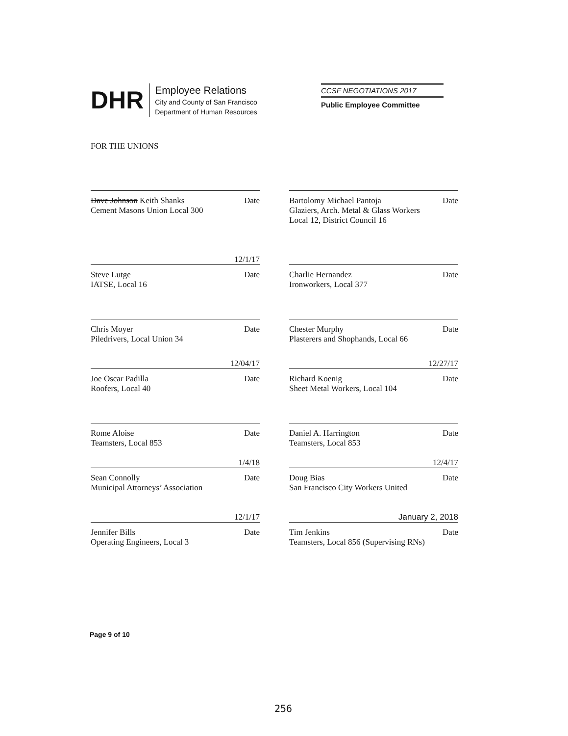DHR
Employee Relations
City and County of San Francisco
Department of Human Resources
CCSF NEGOTIATIONS 2017
Public Employee Committee
FOR THE UNIONS
Dave Johnson Keith Shanks Date
Cement Masons Union Local 300
Bartolomy Michael Pantoja Date
Glaziers, Arch. Metal & Glass Workers
Local 12, District Council 16
12/1/17
Steve Lutge Date
IATSE, Local 16
Charlie Hernandez Date
Ironworkers, Local 377
Chris Moyer Date
Piledrivers, Local Union 34
Chester Murphy Date
Plasterers and Shophands, Local 66
12/04/17
Joe Oscar Padilla Date
Roofers, Local 40
12/27/17
Richard Koenig Date
Sheet Metal Workers, Local 104
Rome Aloise Date
Teamsters, Local 853
Daniel A. Harrington Date
Teamsters, Local 853
1/4/18
Sean Connolly Date
Municipal Attorneys’ Association
12/4/17
Doug Bias Date
San Francisco City Workers United
12/1/17
Jennifer Bills Date
Operating Engineers, Local 3
January 2, 2018
Tim Jenkins Date
Teamsters, Local 856 (Supervising RNs)
Page 9 of 10
256